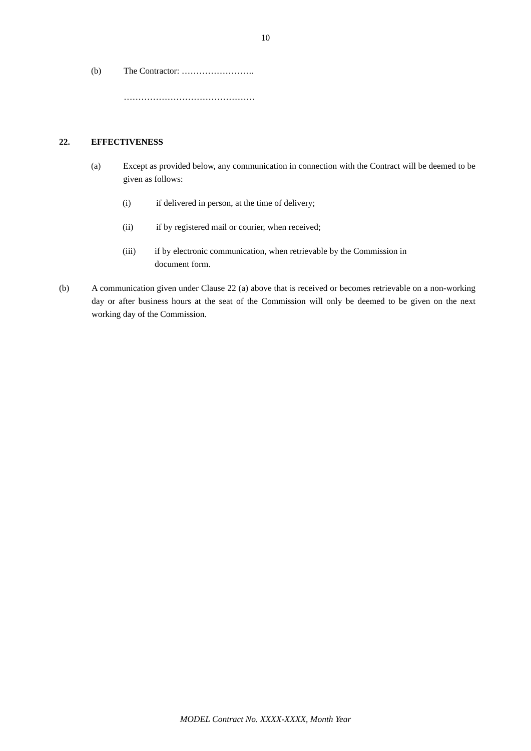10
(b) The Contractor: …………………….
………………………………………
22. EFFECTIVENESS
(a) Except as provided below, any communication in connection with the Contract will be deemed to be given as follows:
(i) if delivered in person, at the time of delivery;
(ii) if by registered mail or courier, when received;
(iii) if by electronic communication, when retrievable by the Commission in document form.
(b) A communication given under Clause 22 (a) above that is received or becomes retrievable on a non-working day or after business hours at the seat of the Commission will only be deemed to be given on the next working day of the Commission.
MODEL Contract No. XXXX-XXXX, Month Year